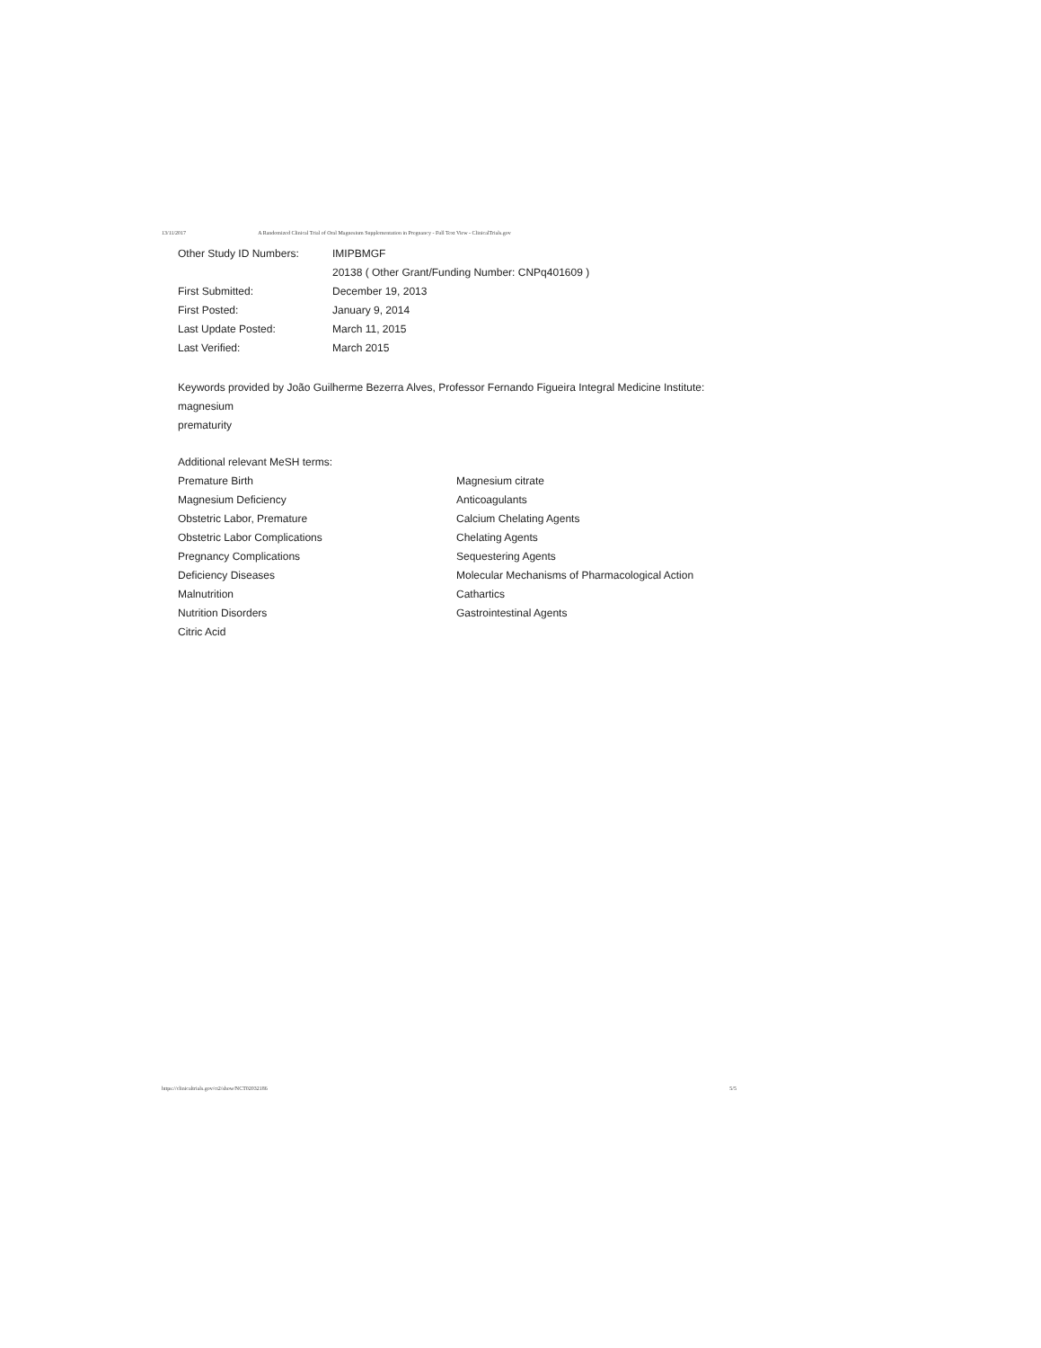13/11/2017 A Randomized Clinical Trial of Oral Magnesium Supplementation in Pregnancy - Full Text View - ClinicalTrials.gov
| Other Study ID Numbers: | IMIPBMGF |
| | 20138 ( Other Grant/Funding Number: CNPq401609 ) |
| First Submitted: | December 19, 2013 |
| First Posted: | January 9, 2014 |
| Last Update Posted: | March 11, 2015 |
| Last Verified: | March 2015 |
Keywords provided by João Guilherme Bezerra Alves, Professor Fernando Figueira Integral Medicine Institute:
magnesium
prematurity
Additional relevant MeSH terms:
Premature Birth
Magnesium Deficiency
Obstetric Labor, Premature
Obstetric Labor Complications
Pregnancy Complications
Deficiency Diseases
Malnutrition
Nutrition Disorders
Citric Acid
Magnesium citrate
Anticoagulants
Calcium Chelating Agents
Chelating Agents
Sequestering Agents
Molecular Mechanisms of Pharmacological Action
Cathartics
Gastrointestinal Agents
https://clinicaltrials.gov/ct2/show/NCT02032186 5/5